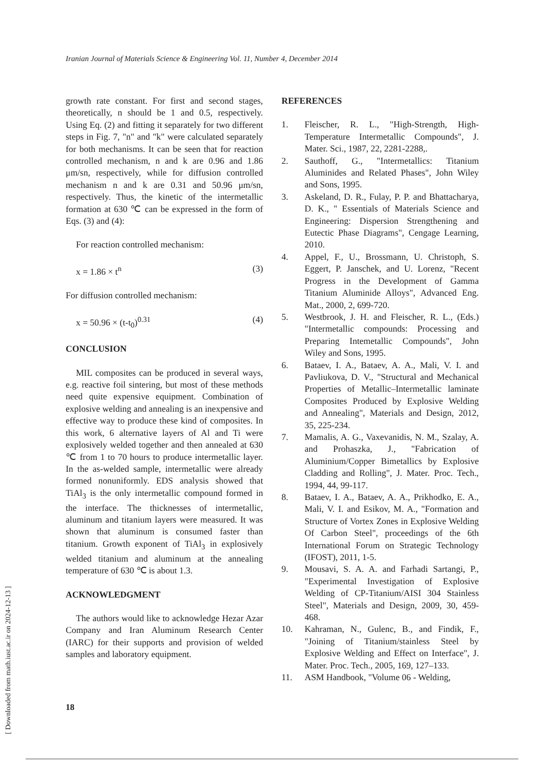Iranian Journal of Materials Science & Engineering Vol. 11, Number 4, December 2014
growth rate constant. For first and second stages, theoretically, n should be 1 and 0.5, respectively. Using Eq. (2) and fitting it separately for two different steps in Fig. 7, "n" and "k" were calculated separately for both mechanisms. It can be seen that for reaction controlled mechanism, n and k are 0.96 and 1.86 μm/sn, respectively, while for diffusion controlled mechanism n and k are 0.31 and 50.96 μm/sn, respectively. Thus, the kinetic of the intermetallic formation at 630 ℃ can be expressed in the form of Eqs. (3) and (4):
For reaction controlled mechanism:
x = 1.86 × t<sup>n</sup> (3)
For diffusion controlled mechanism:
x = 50.96 × (t-t<sub>0</sub>)<sup>0.31</sup> (4)
CONCLUSION
MIL composites can be produced in several ways, e.g. reactive foil sintering, but most of these methods need quite expensive equipment. Combination of explosive welding and annealing is an inexpensive and effective way to produce these kind of composites. In this work, 6 alternative layers of Al and Ti were explosively welded together and then annealed at 630 ℃ from 1 to 70 hours to produce intermetallic layer. In the as-welded sample, intermetallic were already formed nonuniformly. EDS analysis showed that TiAl<sub>3</sub> is the only intermetallic compound formed in the interface. The thicknesses of intermetallic, aluminum and titanium layers were measured. It was shown that aluminum is consumed faster than titanium. Growth exponent of TiAl<sub>3</sub> in explosively welded titanium and aluminum at the annealing temperature of 630 ℃ is about 1.3.
ACKNOWLEDGMENT
The authors would like to acknowledge Hezar Azar Company and Iran Aluminum Research Center (IARC) for their supports and provision of welded samples and laboratory equipment.
REFERENCES
1. Fleischer, R. L., "High-Strength, High-Temperature Intermetallic Compounds", J. Mater. Sci., 1987, 22, 2281-2288,.
2. Sauthoff, G., "Intermetallics: Titanium Aluminides and Related Phases", John Wiley and Sons, 1995.
3. Askeland, D. R., Fulay, P. P. and Bhattacharya, D. K., " Essentials of Materials Science and Engineering: Dispersion Strengthening and Eutectic Phase Diagrams", Cengage Learning, 2010.
4. Appel, F., U., Brossmann, U. Christoph, S. Eggert, P. Janschek, and U. Lorenz, "Recent Progress in the Development of Gamma Titanium Aluminide Alloys", Advanced Eng. Mat., 2000, 2, 699-720.
5. Westbrook, J. H. and Fleischer, R. L., (Eds.) "Intermetallic compounds: Processing and Preparing Intemetallic Compounds", John Wiley and Sons, 1995.
6. Bataev, I. A., Bataev, A. A., Mali, V. I. and Pavliukova, D. V., "Structural and Mechanical Properties of Metallic–Intermetallic laminate Composites Produced by Explosive Welding and Annealing", Materials and Design, 2012, 35, 225-234.
7. Mamalis, A. G., Vaxevanidis, N. M., Szalay, A. and Prohaszka, J., "Fabrication of Aluminium/Copper Bimetallics by Explosive Cladding and Rolling", J. Mater. Proc. Tech., 1994, 44, 99-117.
8. Bataev, I. A., Bataev, A. A., Prikhodko, E. A., Mali, V. I. and Esikov, M. A., "Formation and Structure of Vortex Zones in Explosive Welding Of Carbon Steel", proceedings of the 6th International Forum on Strategic Technology (IFOST), 2011, 1-5.
9. Mousavi, S. A. A. and Farhadi Sartangi, P., "Experimental Investigation of Explosive Welding of CP-Titanium/AISI 304 Stainless Steel", Materials and Design, 2009, 30, 459-468.
10. Kahraman, N., Gulenc, B., and Findik, F., "Joining of Titanium/stainless Steel by Explosive Welding and Effect on Interface", J. Mater. Proc. Tech., 2005, 169, 127–133.
11. ASM Handbook, "Volume 06 - Welding,
18
[ Downloaded from math.iust.ac.ir on 2024-12-13 ]